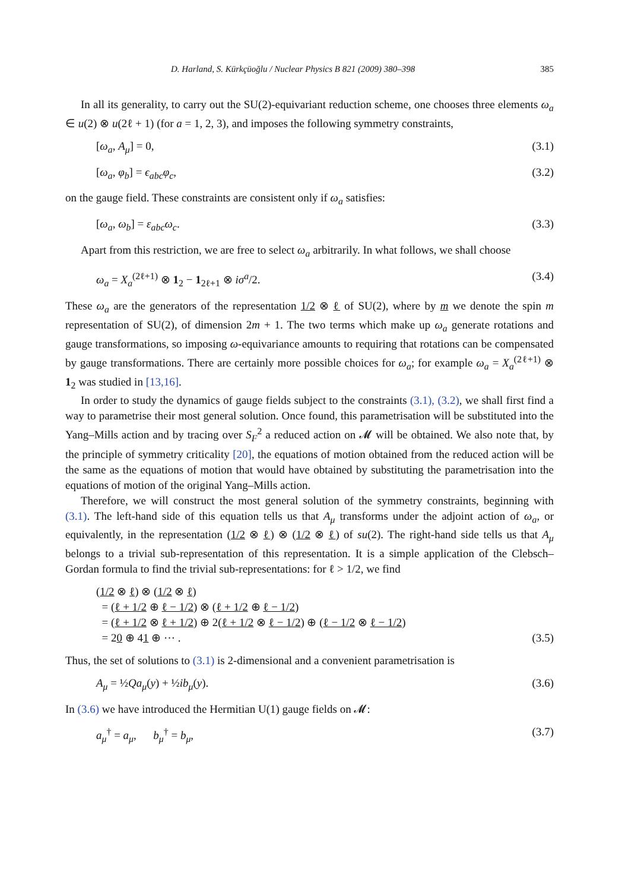D. Harland, S. Kürkçüoğlu / Nuclear Physics B 821 (2009) 380–398 385
In all its generality, to carry out the SU(2)-equivariant reduction scheme, one chooses three elements ω<sub>a</sub> ∈ u(2) ⊗ u(2ℓ + 1) (for a = 1, 2, 3), and imposes the following symmetry constraints,
[ω<sub>a</sub>, A<sub>μ</sub>] = 0, (3.1)
[ω<sub>a</sub>, φ<sub>b</sub>] = ϵ<sub>abc</sub>φ<sub>c</sub>, (3.2)
on the gauge field. These constraints are consistent only if ω<sub>a</sub> satisfies:
[ω<sub>a</sub>, ω<sub>b</sub>] = ε<sub>abc</sub>ω<sub>c</sub>. (3.3)
Apart from this restriction, we are free to select ω<sub>a</sub> arbitrarily. In what follows, we shall choose
ω<sub>a</sub> = X<sub>a</sub><sup>(2ℓ+1)</sup> ⊗ 1<sub>2</sub> − 1<sub>2ℓ+1</sub> ⊗ iσ<sup>a</sup>/2. (3.4)
These ω<sub>a</sub> are the generators of the representation 1/2 ⊗ ℓ of SU(2), where by m we denote the spin m representation of SU(2), of dimension 2m + 1. The two terms which make up ω<sub>a</sub> generate rotations and gauge transformations, so imposing ω-equivariance amounts to requiring that rotations can be compensated by gauge transformations. There are certainly more possible choices for ω<sub>a</sub>; for example ω<sub>a</sub> = X<sub>a</sub><sup>(2ℓ+1)</sup> ⊗ 1<sub>2</sub> was studied in [13,16].
In order to study the dynamics of gauge fields subject to the constraints (3.1), (3.2), we shall first find a way to parametrise their most general solution. Once found, this parametrisation will be substituted into the Yang–Mills action and by tracing over S<sub>F</sub><sup>2</sup> a reduced action on 𝓜 will be obtained. We also note that, by the principle of symmetry criticality [20], the equations of motion obtained from the reduced action will be the same as the equations of motion that would have obtained by substituting the parametrisation into the equations of motion of the original Yang–Mills action.
Therefore, we will construct the most general solution of the symmetry constraints, beginning with (3.1). The left-hand side of this equation tells us that A<sub>μ</sub> transforms under the adjoint action of ω<sub>a</sub>, or equivalently, in the representation (1/2 ⊗ ℓ) ⊗ (1/2 ⊗ ℓ) of su(2). The right-hand side tells us that A<sub>μ</sub> belongs to a trivial sub-representation of this representation. It is a simple application of the Clebsch–Gordan formula to find the trivial sub-representations: for ℓ > 1/2, we find
(1/2 ⊗ ℓ) ⊗ (1/2 ⊗ ℓ)
= (ℓ + 1/2 ⊕ ℓ − 1/2) ⊗ (ℓ + 1/2 ⊕ ℓ − 1/2)
= (ℓ + 1/2 ⊗ ℓ + 1/2) ⊕ 2(ℓ + 1/2 ⊗ ℓ − 1/2) ⊕ (ℓ − 1/2 ⊗ ℓ − 1/2)
= 20 ⊕ 41 ⊕ ⋯ . (3.5)
Thus, the set of solutions to (3.1) is 2-dimensional and a convenient parametrisation is
A<sub>μ</sub> = ½Qa<sub>μ</sub>(y) + ½ib<sub>μ</sub>(y). (3.6)
In (3.6) we have introduced the Hermitian U(1) gauge fields on 𝓜:
a<sub>μ</sub><sup>†</sup> = a<sub>μ</sub>, b<sub>μ</sub><sup>†</sup> = b<sub>μ</sub>, (3.7)